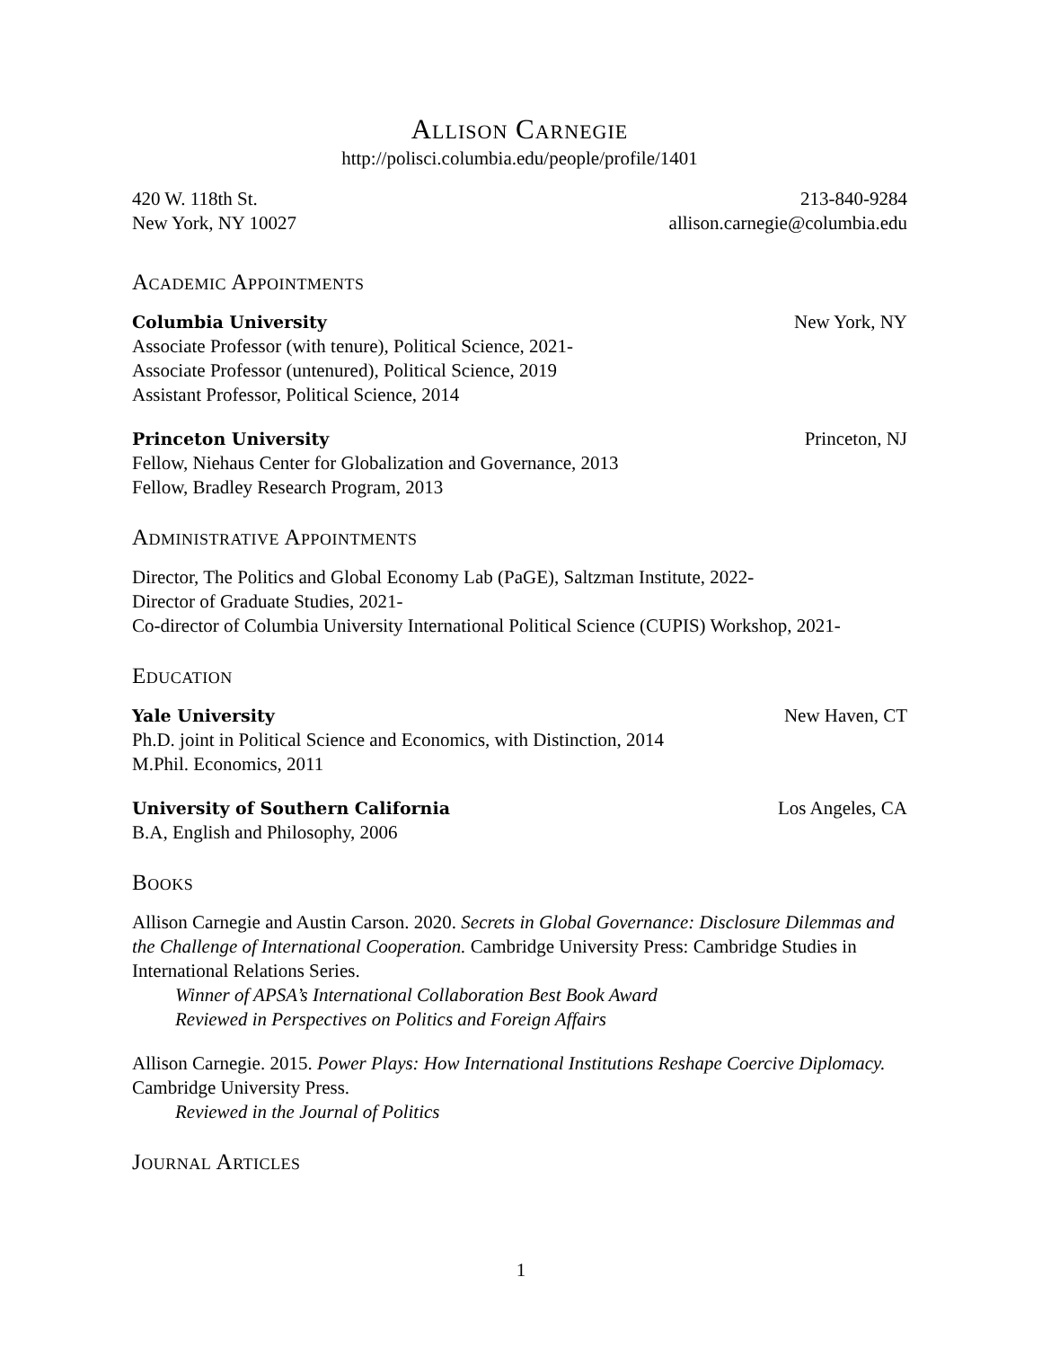Allison Carnegie
http://polisci.columbia.edu/people/profile/1401
420 W. 118th St. 213-840-9284
New York, NY 10027 allison.carnegie@columbia.edu
Academic Appointments
Columbia University New York, NY
Associate Professor (with tenure), Political Science, 2021-
Associate Professor (untenured), Political Science, 2019
Assistant Professor, Political Science, 2014
Princeton University Princeton, NJ
Fellow, Niehaus Center for Globalization and Governance, 2013
Fellow, Bradley Research Program, 2013
Administrative Appointments
Director, The Politics and Global Economy Lab (PaGE), Saltzman Institute, 2022-
Director of Graduate Studies, 2021-
Co-director of Columbia University International Political Science (CUPIS) Workshop, 2021-
Education
Yale University New Haven, CT
Ph.D. joint in Political Science and Economics, with Distinction, 2014
M.Phil. Economics, 2011
University of Southern California Los Angeles, CA
B.A, English and Philosophy, 2006
Books
Allison Carnegie and Austin Carson. 2020. Secrets in Global Governance: Disclosure Dilemmas and the Challenge of International Cooperation. Cambridge University Press: Cambridge Studies in International Relations Series.
Winner of APSA’s International Collaboration Best Book Award
Reviewed in Perspectives on Politics and Foreign Affairs
Allison Carnegie. 2015. Power Plays: How International Institutions Reshape Coercive Diplomacy. Cambridge University Press.
Reviewed in the Journal of Politics
Journal Articles
1